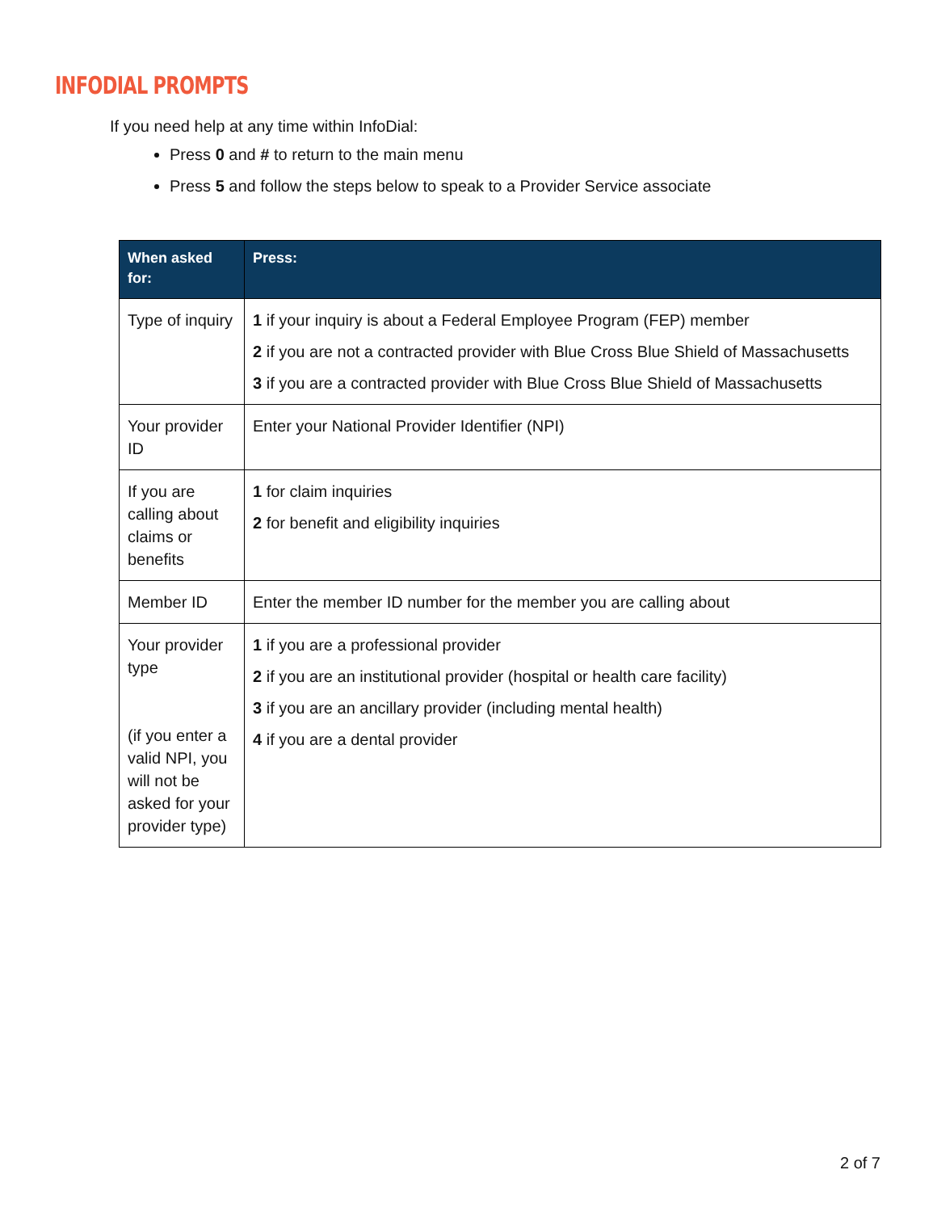INFODIAL PROMPTS
If you need help at any time within InfoDial:
Press 0 and # to return to the main menu
Press 5 and follow the steps below to speak to a Provider Service associate
| When asked for: | Press: |
| --- | --- |
| Type of inquiry | 1 if your inquiry is about a Federal Employee Program (FEP) member 2 if you are not a contracted provider with Blue Cross Blue Shield of Massachusetts 3 if you are a contracted provider with Blue Cross Blue Shield of Massachusetts |
| Your provider ID | Enter your National Provider Identifier (NPI) |
| If you are calling about claims or benefits | 1 for claim inquiries 2 for benefit and eligibility inquiries |
| Member ID | Enter the member ID number for the member you are calling about |
| Your provider type (if you enter a valid NPI, you will not be asked for your provider type) | 1 if you are a professional provider 2 if you are an institutional provider (hospital or health care facility) 3 if you are an ancillary provider (including mental health) 4 if you are a dental provider |
2 of 7